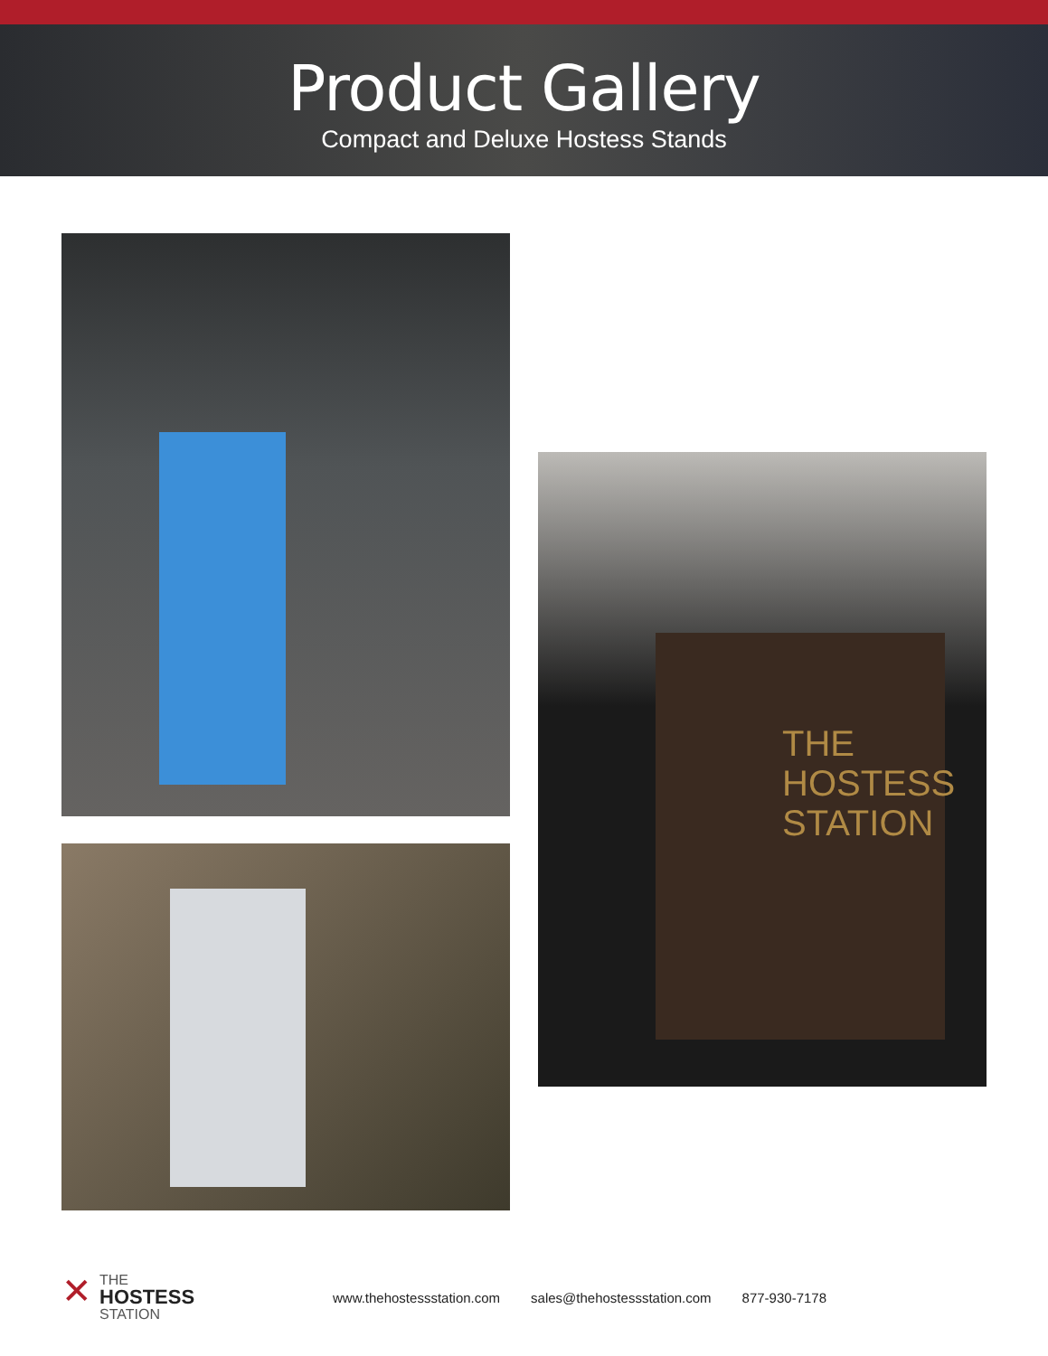Product Gallery
Compact and Deluxe Hostess Stands
THE
HOSTESS
STATION
✕ THE
HOSTESS
STATION
www.thehostessstation.com sales@thehostessstation.com 877-930-7178